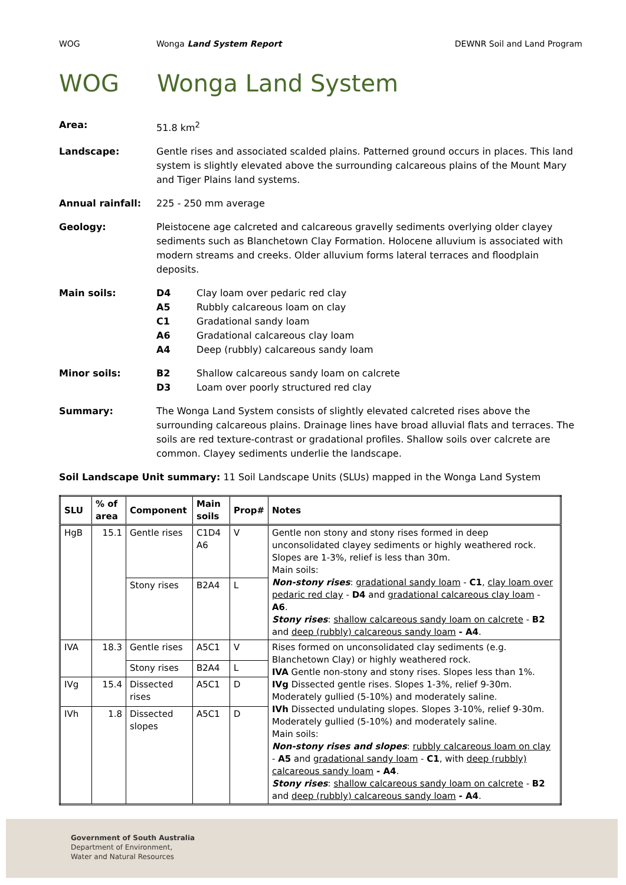WOG Wonga Land System Report DEWNR Soil and Land Program
WOG Wonga Land System
Area: 51.8 km<sup>2</sup>
Landscape: Gentle rises and associated scalded plains. Patterned ground occurs in places. This land system is slightly elevated above the surrounding calcareous plains of the Mount Mary and Tiger Plains land systems.
Annual rainfall: 225 - 250 mm average
Geology: Pleistocene age calcreted and calcareous gravelly sediments overlying older clayey sediments such as Blanchetown Clay Formation. Holocene alluvium is associated with modern streams and creeks. Older alluvium forms lateral terraces and floodplain deposits.
Main soils: D4 Clay loam over pedaric red clay
A5 Rubbly calcareous loam on clay
C1 Gradational sandy loam
A6 Gradational calcareous clay loam
A4 Deep (rubbly) calcareous sandy loam
Minor soils: B2 Shallow calcareous sandy loam on calcrete
D3 Loam over poorly structured red clay
Summary: The Wonga Land System consists of slightly elevated calcreted rises above the surrounding calcareous plains. Drainage lines have broad alluvial flats and terraces. The soils are red texture-contrast or gradational profiles. Shallow soils over calcrete are common. Clayey sediments underlie the landscape.
Soil Landscape Unit summary: 11 Soil Landscape Units (SLUs) mapped in the Wonga Land System
| SLU | % of area | Component | Main soils | Prop# | Notes |
| --- | --- | --- | --- | --- | --- |
| HgB | 15.1 | Gentle rises | C1D4 A6 | V | Gentle non stony and stony rises formed in deep unconsolidated clayey sediments or highly weathered rock. Slopes are 1-3%, relief is less than 30m. Main soils: Non-stony rises : gradational sandy loam - C1 , clay loam over pedaric red clay - D4 and gradational calcareous clay loam - A6 . Stony rises : shallow calcareous sandy loam on calcrete - B2 and deep (rubbly) calcareous sandy loam - A4 . |
| | | Stony rises | B2A4 | L | |
| IVA | 18.3 | Gentle rises | A5C1 | V | Rises formed on unconsolidated clay sediments (e.g. Blanchetown Clay) or highly weathered rock. IVA Gentle non-stony and stony rises. Slopes less than 1%. IVg Dissected gentle rises. Slopes 1-3%, relief 9-30m. Moderately gullied (5-10%) and moderately saline. IVh Dissected undulating slopes. Slopes 3-10%, relief 9-30m. Moderately gullied (5-10%) and moderately saline. Main soils: Non-stony rises and slopes : rubbly calcareous loam on clay - A5 and gradational sandy loam - C1 , with deep (rubbly) calcareous sandy loam - A4 . Stony rises : shallow calcareous sandy loam on calcrete - B2 and deep (rubbly) calcareous sandy loam - A4 . |
| | | Stony rises | B2A4 | L | |
| IVg | 15.4 | Dissected rises | A5C1 | D | |
| IVh | 1.8 | Dissected slopes | A5C1 | D | |
Government of South Australia
Department of Environment,
Water and Natural Resources